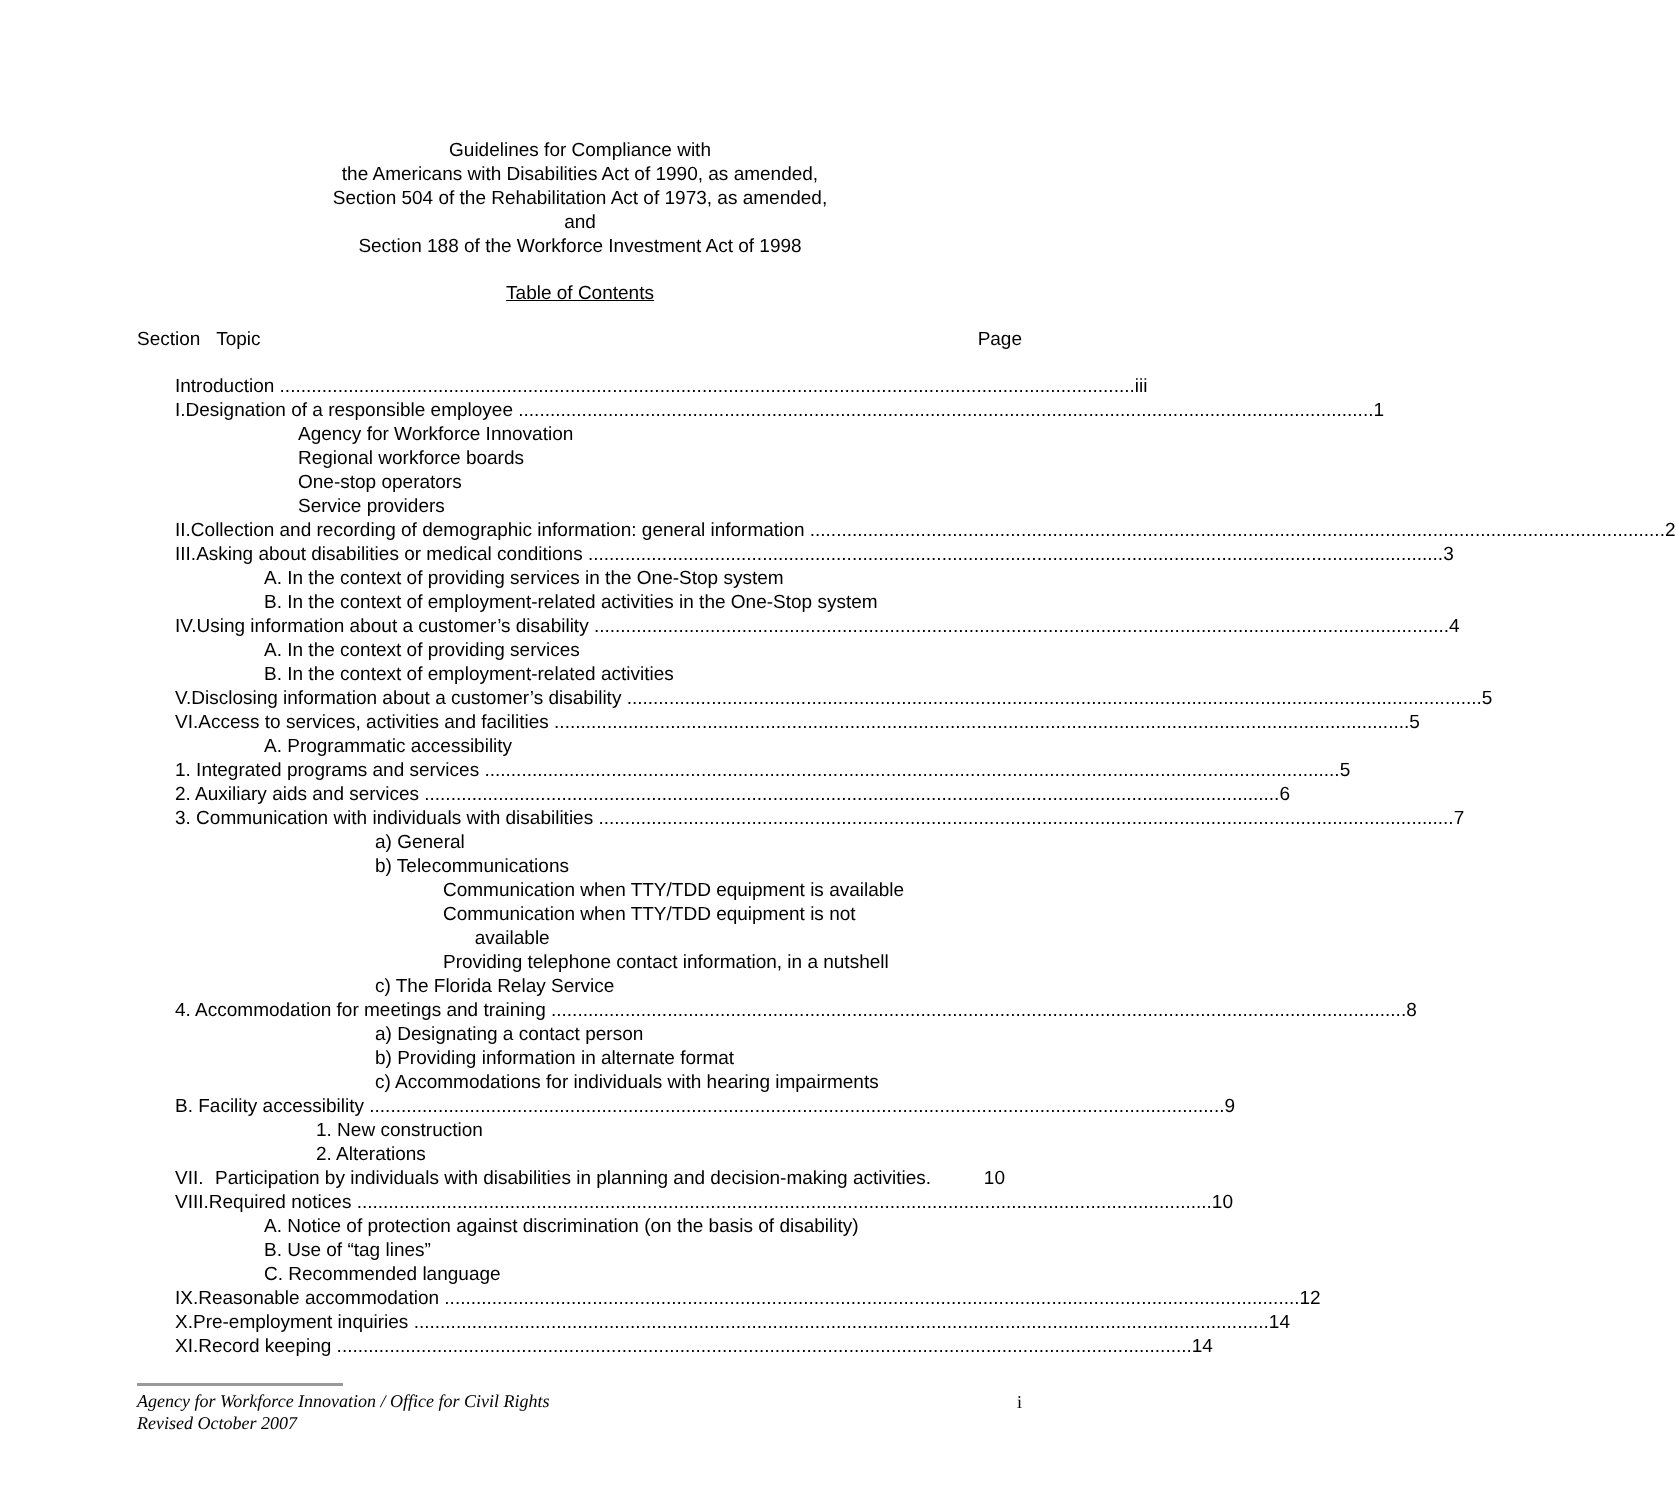Guidelines for Compliance with
the Americans with Disabilities Act of 1990, as amended,
Section 504 of the Rehabilitation Act of 1973, as amended,
and
Section 188 of the Workforce Investment Act of 1998
Table of Contents
Section Topic Page
Introduction iii
I. Designation of a responsible employee 1
Agency for Workforce Innovation
Regional workforce boards
One-stop operators
Service providers
II. Collection and recording of demographic information: general information 2
III. Asking about disabilities or medical conditions 3
A. In the context of providing services in the One-Stop system
B. In the context of employment-related activities in the One-Stop system
IV. Using information about a customer’s disability 4
A. In the context of providing services
B. In the context of employment-related activities
V. Disclosing information about a customer’s disability 5
VI. Access to services, activities and facilities 5
A. Programmatic accessibility
1. Integrated programs and services 5
2. Auxiliary aids and services 6
3. Communication with individuals with disabilities 7
a) General
b) Telecommunications
Communication when TTY/TDD equipment is available
Communication when TTY/TDD equipment is not
available
Providing telephone contact information, in a nutshell
c) The Florida Relay Service
4. Accommodation for meetings and training 8
a) Designating a contact person
b) Providing information in alternate format
c) Accommodations for individuals with hearing impairments
B. Facility accessibility 9
1. New construction
2. Alterations
VII. Participation by individuals with disabilities in planning and decision-making activities. 10
VIII. Required notices 10
A. Notice of protection against discrimination (on the basis of disability)
B. Use of “tag lines”
C. Recommended language
IX. Reasonable accommodation 12
X. Pre-employment inquiries 14
XI. Record keeping 14
Agency for Workforce Innovation / Office for Civil Rights
Revised October 2007
i